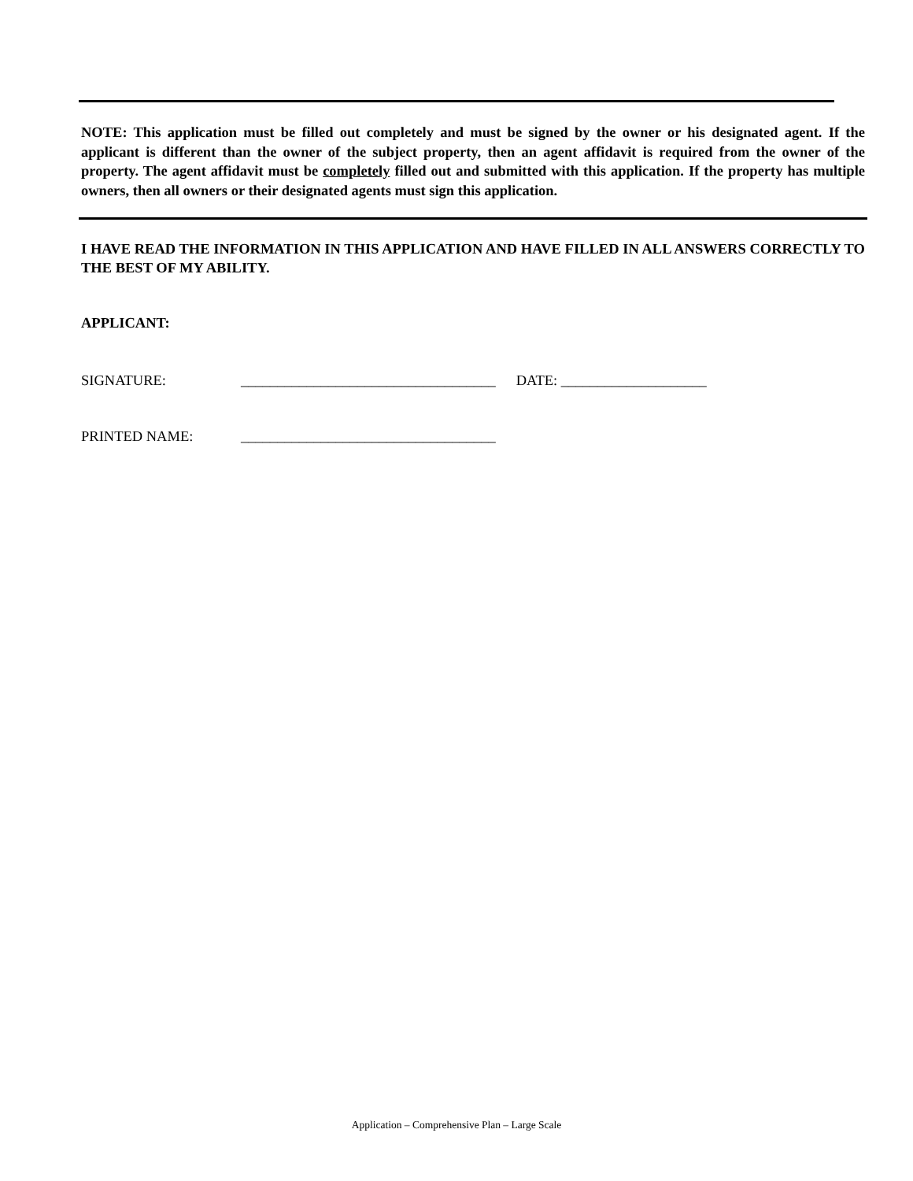NOTE: This application must be filled out completely and must be signed by the owner or his designated agent. If the applicant is different than the owner of the subject property, then an agent affidavit is required from the owner of the property. The agent affidavit must be completely filled out and submitted with this application. If the property has multiple owners, then all owners or their designated agents must sign this application.
I HAVE READ THE INFORMATION IN THIS APPLICATION AND HAVE FILLED IN ALL ANSWERS CORRECTLY TO THE BEST OF MY ABILITY.
APPLICANT:
SIGNATURE: ___________________________________ DATE: ____________________
PRINTED NAME: ___________________________________
Application – Comprehensive Plan – Large Scale